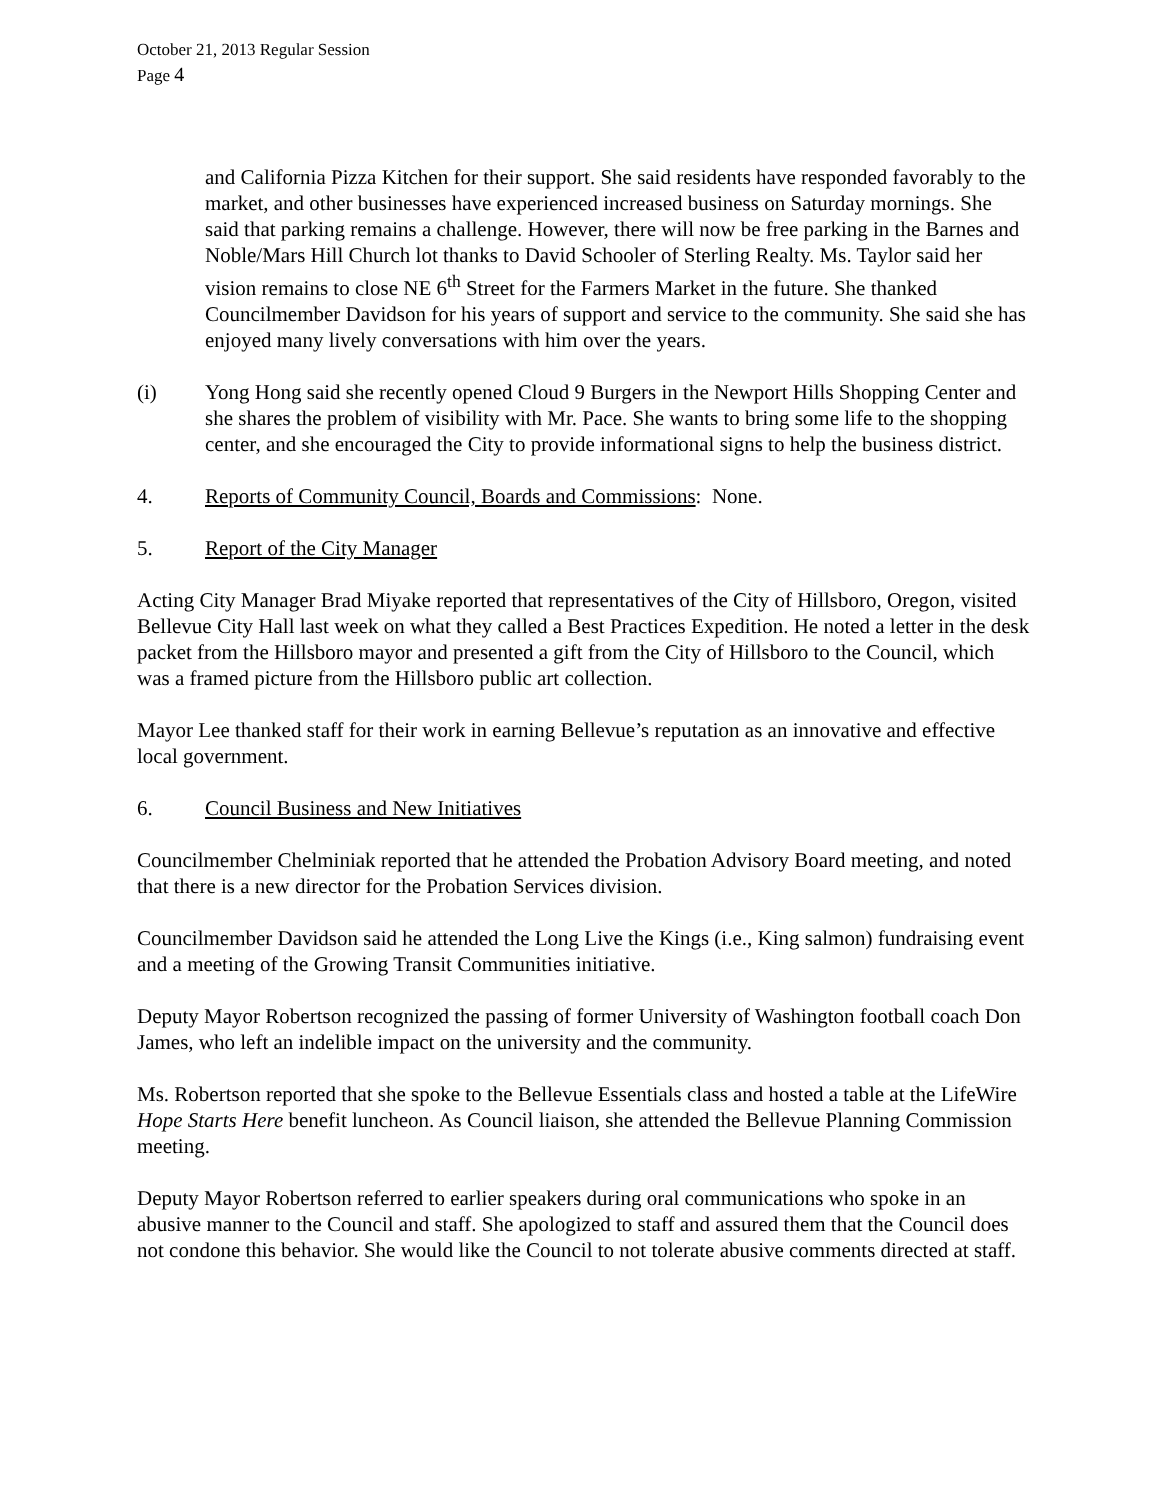October 21, 2013 Regular Session
Page 4
and California Pizza Kitchen for their support. She said residents have responded favorably to the market, and other businesses have experienced increased business on Saturday mornings. She said that parking remains a challenge. However, there will now be free parking in the Barnes and Noble/Mars Hill Church lot thanks to David Schooler of Sterling Realty. Ms. Taylor said her vision remains to close NE 6<sup>th</sup> Street for the Farmers Market in the future. She thanked Councilmember Davidson for his years of support and service to the community. She said she has enjoyed many lively conversations with him over the years.
(i) Yong Hong said she recently opened Cloud 9 Burgers in the Newport Hills Shopping Center and she shares the problem of visibility with Mr. Pace. She wants to bring some life to the shopping center, and she encouraged the City to provide informational signs to help the business district.
4. Reports of Community Council, Boards and Commissions: None.
5. Report of the City Manager
Acting City Manager Brad Miyake reported that representatives of the City of Hillsboro, Oregon, visited Bellevue City Hall last week on what they called a Best Practices Expedition. He noted a letter in the desk packet from the Hillsboro mayor and presented a gift from the City of Hillsboro to the Council, which was a framed picture from the Hillsboro public art collection.
Mayor Lee thanked staff for their work in earning Bellevue’s reputation as an innovative and effective local government.
6. Council Business and New Initiatives
Councilmember Chelminiak reported that he attended the Probation Advisory Board meeting, and noted that there is a new director for the Probation Services division.
Councilmember Davidson said he attended the Long Live the Kings (i.e., King salmon) fundraising event and a meeting of the Growing Transit Communities initiative.
Deputy Mayor Robertson recognized the passing of former University of Washington football coach Don James, who left an indelible impact on the university and the community.
Ms. Robertson reported that she spoke to the Bellevue Essentials class and hosted a table at the LifeWire Hope Starts Here benefit luncheon. As Council liaison, she attended the Bellevue Planning Commission meeting.
Deputy Mayor Robertson referred to earlier speakers during oral communications who spoke in an abusive manner to the Council and staff. She apologized to staff and assured them that the Council does not condone this behavior. She would like the Council to not tolerate abusive comments directed at staff.